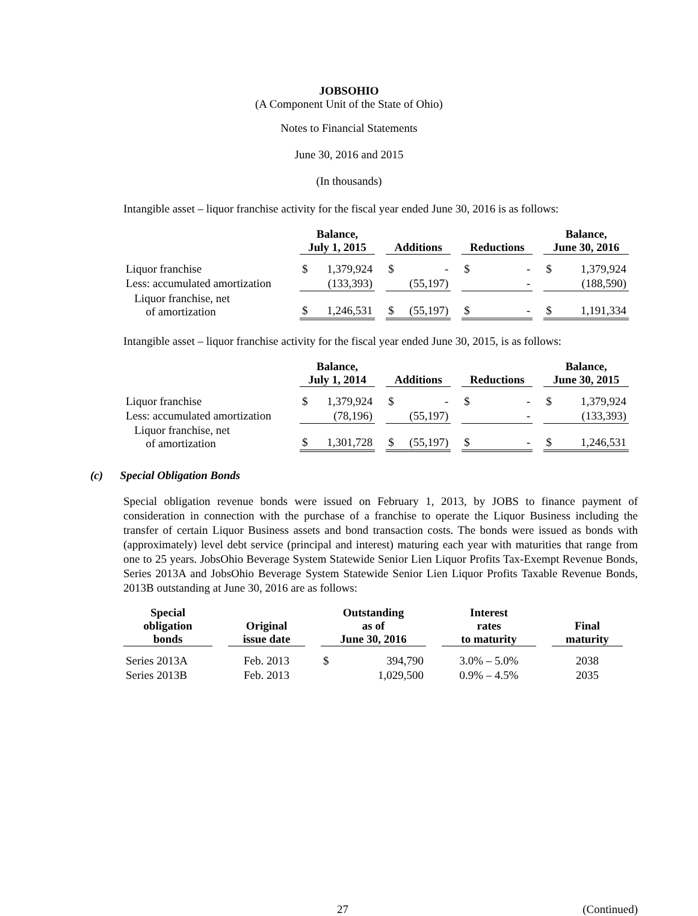JOBSOHIO
(A Component Unit of the State of Ohio)
Notes to Financial Statements
June 30, 2016 and 2015
(In thousands)
Intangible asset – liquor franchise activity for the fiscal year ended June 30, 2016 is as follows:
| | Balance, July 1, 2015 | | | Additions | | | Reductions | | | Balance, June 30, 2016 | |
| --- | --- | --- | --- | --- | --- | --- | --- | --- | --- | --- | --- |
| Liquor franchise | $ | 1,379,924 | | $ | - | | $ | - | | $ | 1,379,924 |
| Less: accumulated amortization | | (133,393) | | | (55,197) | | | - | | | (188,590) |
| Liquor franchise, net of amortization | $ | 1,246,531 | | $ | (55,197) | | $ | - | | $ | 1,191,334 |
Intangible asset – liquor franchise activity for the fiscal year ended June 30, 2015, is as follows:
| | Balance, July 1, 2014 | | | Additions | | | Reductions | | | Balance, June 30, 2015 | |
| --- | --- | --- | --- | --- | --- | --- | --- | --- | --- | --- | --- |
| Liquor franchise | $ | 1,379,924 | | $ | - | | $ | - | | $ | 1,379,924 |
| Less: accumulated amortization | | (78,196) | | | (55,197) | | | - | | | (133,393) |
| Liquor franchise, net of amortization | $ | 1,301,728 | | $ | (55,197) | | $ | - | | $ | 1,246,531 |
(c) Special Obligation Bonds
Special obligation revenue bonds were issued on February 1, 2013, by JOBS to finance payment of consideration in connection with the purchase of a franchise to operate the Liquor Business including the transfer of certain Liquor Business assets and bond transaction costs. The bonds were issued as bonds with (approximately) level debt service (principal and interest) maturing each year with maturities that range from one to 25 years. JobsOhio Beverage System Statewide Senior Lien Liquor Profits Tax-Exempt Revenue Bonds, Series 2013A and JobsOhio Beverage System Statewide Senior Lien Liquor Profits Taxable Revenue Bonds, 2013B outstanding at June 30, 2016 are as follows:
| Special obligation bonds | | Original issue date | | Outstanding as of June 30, 2016 | | | Interest rates to maturity | | Final maturity |
| --- | --- | --- | --- | --- | --- | --- | --- | --- | --- |
| Series 2013A | | Feb. 2013 | | $ | 394,790 | | 3.0% – 5.0% | | 2038 |
| Series 2013B | | Feb. 2013 | | | 1,029,500 | | 0.9% – 4.5% | | 2035 |
27 (Continued)